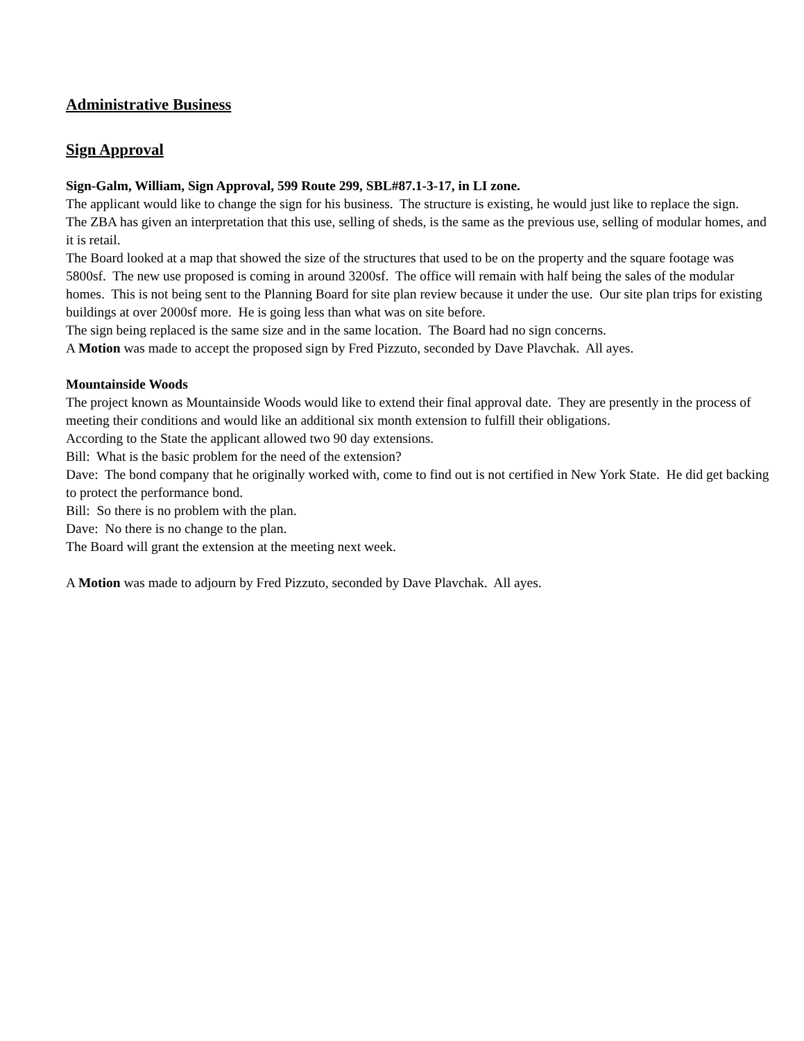Administrative Business
Sign Approval
Sign-Galm, William, Sign Approval, 599 Route 299, SBL#87.1-3-17, in LI zone.
The applicant would like to change the sign for his business. The structure is existing, he would just like to replace the sign.
The ZBA has given an interpretation that this use, selling of sheds, is the same as the previous use, selling of modular homes, and it is retail.
The Board looked at a map that showed the size of the structures that used to be on the property and the square footage was 5800sf. The new use proposed is coming in around 3200sf. The office will remain with half being the sales of the modular homes. This is not being sent to the Planning Board for site plan review because it under the use. Our site plan trips for existing buildings at over 2000sf more. He is going less than what was on site before.
The sign being replaced is the same size and in the same location. The Board had no sign concerns.
A Motion was made to accept the proposed sign by Fred Pizzuto, seconded by Dave Plavchak. All ayes.
Mountainside Woods
The project known as Mountainside Woods would like to extend their final approval date. They are presently in the process of meeting their conditions and would like an additional six month extension to fulfill their obligations.
According to the State the applicant allowed two 90 day extensions.
Bill: What is the basic problem for the need of the extension?
Dave: The bond company that he originally worked with, come to find out is not certified in New York State. He did get backing to protect the performance bond.
Bill: So there is no problem with the plan.
Dave: No there is no change to the plan.
The Board will grant the extension at the meeting next week.
A Motion was made to adjourn by Fred Pizzuto, seconded by Dave Plavchak. All ayes.